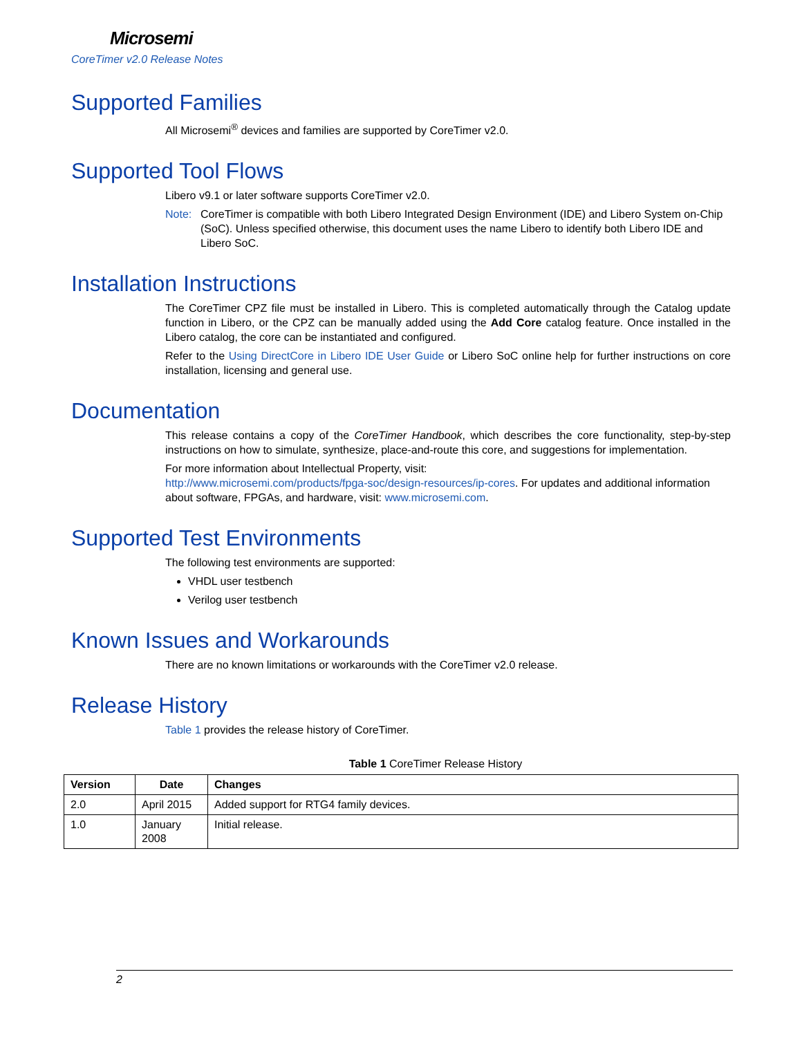Microsemi
CoreTimer v2.0 Release Notes
Supported Families
All Microsemi<sup>®</sup> devices and families are supported by CoreTimer v2.0.
Supported Tool Flows
Libero v9.1 or later software supports CoreTimer v2.0.
Note: CoreTimer is compatible with both Libero Integrated Design Environment (IDE) and Libero System on-Chip (SoC). Unless specified otherwise, this document uses the name Libero to identify both Libero IDE and Libero SoC.
Installation Instructions
The CoreTimer CPZ file must be installed in Libero. This is completed automatically through the Catalog update function in Libero, or the CPZ can be manually added using the Add Core catalog feature. Once installed in the Libero catalog, the core can be instantiated and configured.
Refer to the Using DirectCore in Libero IDE User Guide or Libero SoC online help for further instructions on core installation, licensing and general use.
Documentation
This release contains a copy of the CoreTimer Handbook, which describes the core functionality, step-by-step instructions on how to simulate, synthesize, place-and-route this core, and suggestions for implementation.
For more information about Intellectual Property, visit:
http://www.microsemi.com/products/fpga-soc/design-resources/ip-cores. For updates and additional information about software, FPGAs, and hardware, visit: www.microsemi.com.
Supported Test Environments
The following test environments are supported:
VHDL user testbench
Verilog user testbench
Known Issues and Workarounds
There are no known limitations or workarounds with the CoreTimer v2.0 release.
Release History
Table 1 provides the release history of CoreTimer.
Table 1 CoreTimer Release History
| Version | Date | Changes |
| --- | --- | --- |
| 2.0 | April 2015 | Added support for RTG4 family devices. |
| 1.0 | January 2008 | Initial release. |
2